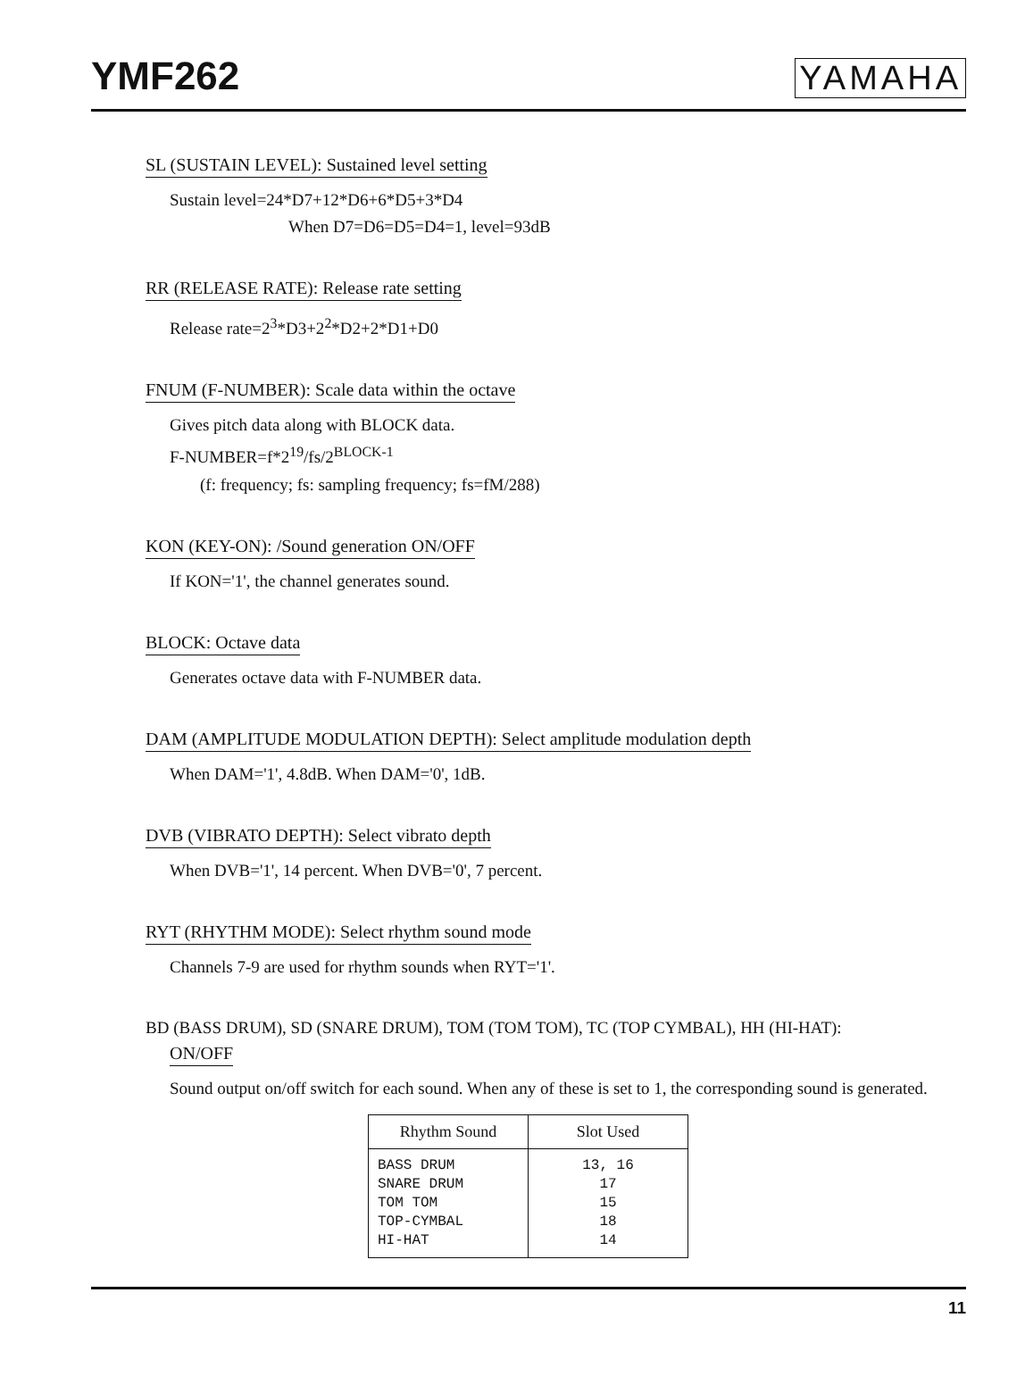YMF262 YAMAHA
SL (SUSTAIN LEVEL): Sustained level setting
Sustain level=24*D7+12*D6+6*D5+3*D4
When D7=D6=D5=D4=1, level=93dB
RR (RELEASE RATE): Release rate setting
Release rate=2<sup>3</sup>*D3+2<sup>2</sup>*D2+2*D1+D0
FNUM (F-NUMBER): Scale data within the octave
Gives pitch data along with BLOCK data.
F-NUMBER=f*2<sup>19</sup>/fs/2<sup>BLOCK-1</sup>
(f: frequency; fs: sampling frequency; fs=fM/288)
KON (KEY-ON): /Sound generation ON/OFF
If KON='1', the channel generates sound.
BLOCK: Octave data
Generates octave data with F-NUMBER data.
DAM (AMPLITUDE MODULATION DEPTH): Select amplitude modulation depth
When DAM='1', 4.8dB. When DAM='0', 1dB.
DVB (VIBRATO DEPTH): Select vibrato depth
When DVB='1', 14 percent. When DVB='0', 7 percent.
RYT (RHYTHM MODE): Select rhythm sound mode
Channels 7-9 are used for rhythm sounds when RYT='1'.
BD (BASS DRUM), SD (SNARE DRUM), TOM (TOM TOM), TC (TOP CYMBAL), HH (HI-HAT):
ON/OFF
Sound output on/off switch for each sound. When any of these is set to 1, the corresponding sound is generated.
| Rhythm Sound | Slot Used |
| --- | --- |
| BASS DRUM SNARE DRUM TOM TOM TOP-CYMBAL HI-HAT | 13, 16 17 15 18 14 |
11